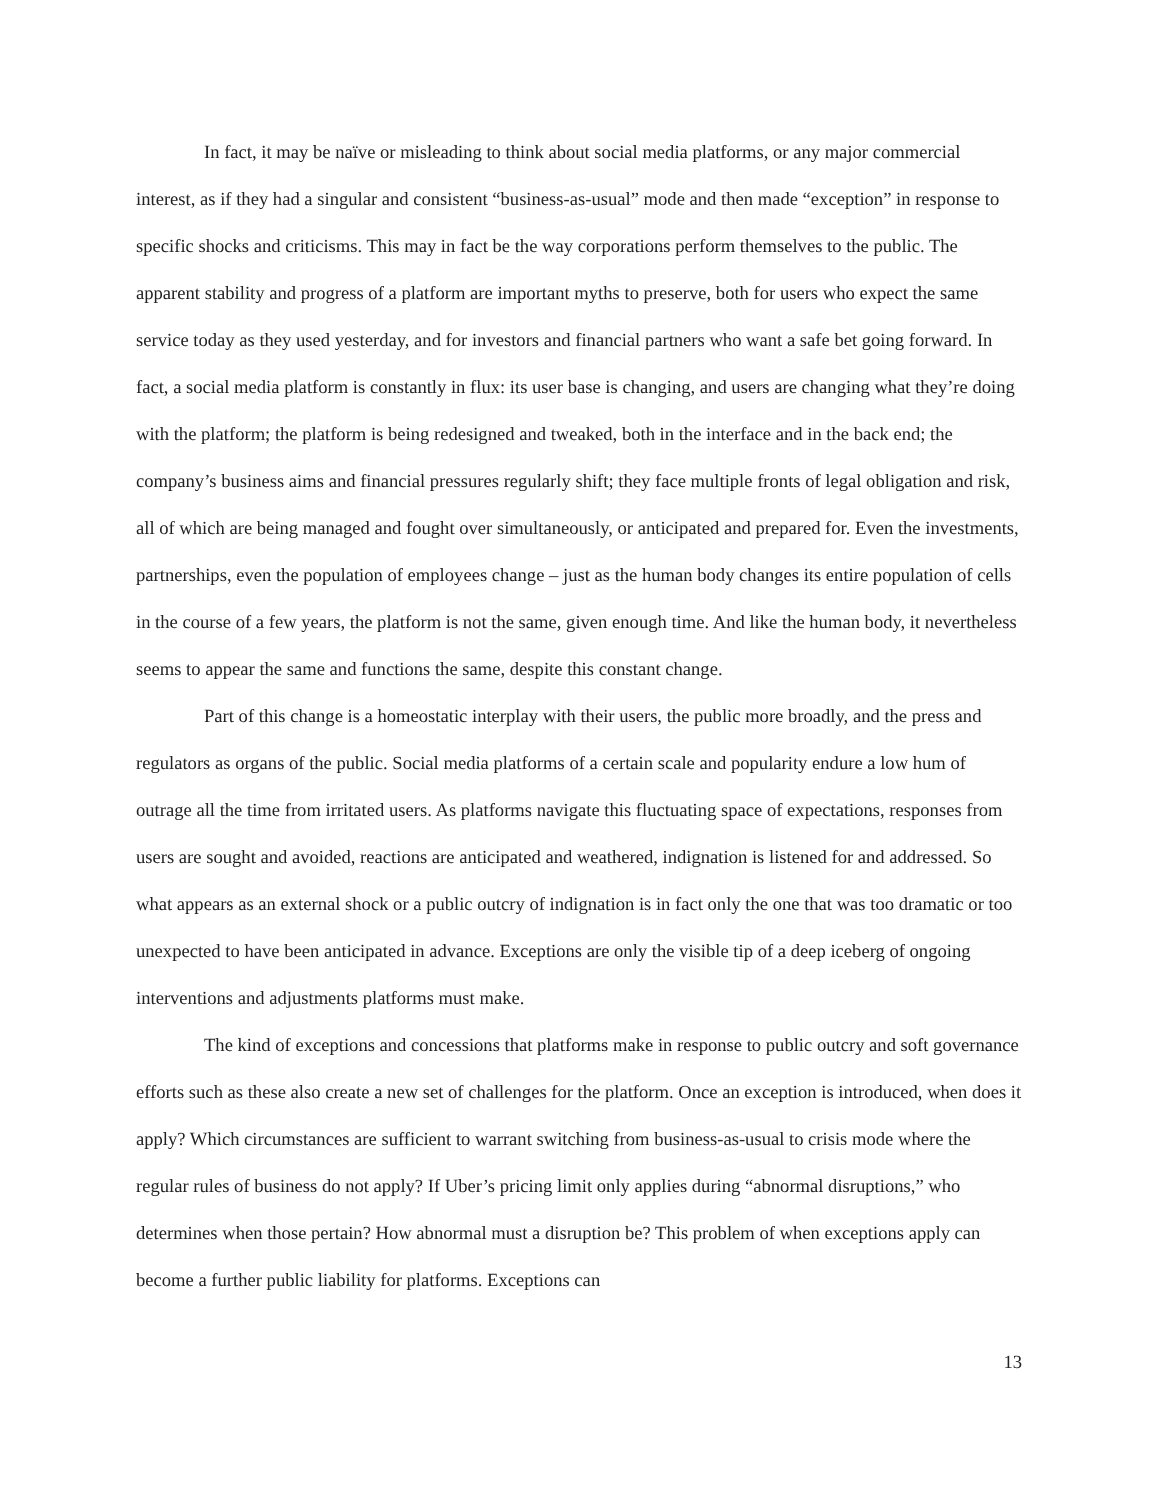In fact, it may be naïve or misleading to think about social media platforms, or any major commercial interest, as if they had a singular and consistent “business-as-usual” mode and then made “exception” in response to specific shocks and criticisms. This may in fact be the way corporations perform themselves to the public. The apparent stability and progress of a platform are important myths to preserve, both for users who expect the same service today as they used yesterday, and for investors and financial partners who want a safe bet going forward. In fact, a social media platform is constantly in flux: its user base is changing, and users are changing what they’re doing with the platform; the platform is being redesigned and tweaked, both in the interface and in the back end; the company’s business aims and financial pressures regularly shift; they face multiple fronts of legal obligation and risk, all of which are being managed and fought over simultaneously, or anticipated and prepared for. Even the investments, partnerships, even the population of employees change – just as the human body changes its entire population of cells in the course of a few years, the platform is not the same, given enough time. And like the human body, it nevertheless seems to appear the same and functions the same, despite this constant change.
Part of this change is a homeostatic interplay with their users, the public more broadly, and the press and regulators as organs of the public. Social media platforms of a certain scale and popularity endure a low hum of outrage all the time from irritated users. As platforms navigate this fluctuating space of expectations, responses from users are sought and avoided, reactions are anticipated and weathered, indignation is listened for and addressed. So what appears as an external shock or a public outcry of indignation is in fact only the one that was too dramatic or too unexpected to have been anticipated in advance. Exceptions are only the visible tip of a deep iceberg of ongoing interventions and adjustments platforms must make.
The kind of exceptions and concessions that platforms make in response to public outcry and soft governance efforts such as these also create a new set of challenges for the platform. Once an exception is introduced, when does it apply? Which circumstances are sufficient to warrant switching from business-as-usual to crisis mode where the regular rules of business do not apply? If Uber’s pricing limit only applies during “abnormal disruptions,” who determines when those pertain? How abnormal must a disruption be? This problem of when exceptions apply can become a further public liability for platforms. Exceptions can
13